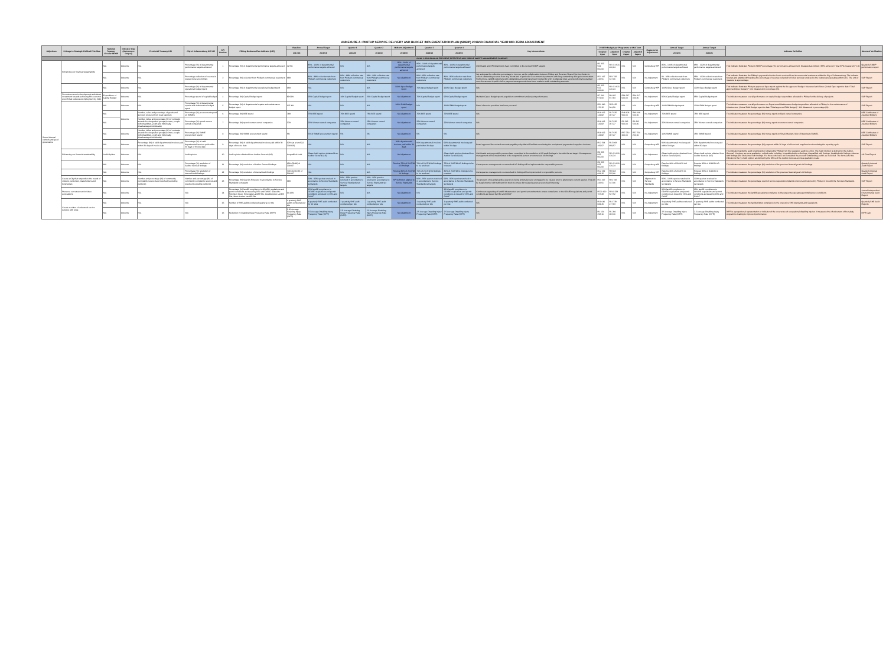ANNEXURE A: PIKITUP SERVICE DELIVERY AND BUDGET IMPLEMENTATION PLAN (SDBIP) 2018/19 FINANCIAL YEAR MID-TERM ADJUSTMENT
| Objectives | Linkage to Strategic Political Priorities | National Treasury Circular 88 KPI | Indicator type (Outcome or Output) | Provincial Treasury KPI | City of Johannesburg IDP KPI | KPI Number | Pikitup Business Plan Indicator (KPI) | Baseline | Annual Target | Quarter 1 | Quarter 2 | Midterm Adjustment | Quarter 3 | Quarter 4 | Key Interventions | 2018/19 Budget per Programme at Mid-Term | | | | Reasons for Adjustment | Annual Target | Annual Target | Indicator Definition | Means of Verification |
| --- | --- | --- | --- | --- | --- | --- | --- | --- | --- | --- | --- | --- | --- | --- | --- | --- | --- | --- | --- | --- | --- | --- | --- | --- |
| | | | | | | | | 2017/18 | 2018/19 | 2018/19 | 2018/19 | 2018/19 | 2018/19 | 2018/19 | | Original Opex | Adjusted Opex | Original Capex | Adjusted Capex | | 2019/20 | 2020/21 | | |
| GOAL 1: BUILDING AN EFFICIENT, EFFECTIVE AND VISIBLE WASTE MANAGEMENT COMPANY | | | | | | | | | | | | | | | | | | | | | | | | |
| Sound internal controls and good governance | Enhancing our financial sustainability | N/A | Outcome | N/A | Percentage (%) of departmental performance targets achieved | 1 | Percentage (%) of departmental performance targets achieved | 42.5% | 85% - 100% of departmental performance targets achieved | N/A | N/A | 85% - 100% of departmental performance targets achieved | 85% - 100% of departmental performance targets achieved | 85% - 100% of departmental performance targets achieved | Unit Heads and KPI Champions have committed to the revised SDBIP targets. | R2 333 922 000,00 | R2 474 921 420,24 | N/A | N/A | Compulsory KPI | 85% - 100% of departmental performance targets achieved | 85% - 100% of departmental performance targets achieved | This indicator illustrates Pikitup's SDBIP percentage (%) performance achievement. Measured as follows: (KPIs achieved / Total KPIs measured) * 100 | Quarterly SDBIP performance report |
| | | N/A | Outcome | N/A | Percentage collection of revenue in respect to service billings | 2 | Percentage (%) collection from Pikitup's commercial customers | 68% | 86% - 88% collection rate from Pikitup's commercial customers | 86% - 88% collection rate from Pikitup's commercial customers | 86% - 88% collection rate from Pikitup's commercial customers | No Adjustment | 80% - 85% collection rate from Pikitup's commercial customers | 80% - 85% collection rate from Pikitup's commercial customers | We anticipate the collection percentage to improve, as the collaboration between Pikitup and Revenue Shared Service Centre to collect outstanding revenue from Key clients and in particular Government departments with long outstanding debt gains momentum. Furthermore, landfill customers with outstanding amounts have been blocked for entry to disposal sites; access will only be granted once the account is paid in full or payment arrangements have been made to settle outstanding amounts. | R21 417 426,51 | R21 782 347,06 | N/A | N/A | No Adjustment | 90 - 95% collection rate from Pikitup's commercial customers | 95% - 100% collection rate from Pikitup's commercial customers | This indicator illustrates the Pikitup's payment/collection levels received from its commercial customers within the City of Johannesburg. The indicator focuses and assists with tracking the percentage of revenue collected for billed services rendered to the businesses operating within COJ. The unit of measure is a percentage. | SAP Report |
| | | N/A | Outcome | N/A | Percentage (%) of departmental operational budget spent | 3 | Percentage (%) of departmental operational budget spent | 96% | N/A | N/A | N/A | 100% Opex Budget spent | 75% Opex Budget spent | 100% Opex Budget spent | N/A | R2 333 922 000,00 | R2 474 921 420,24 | N/A | N/A | Compulsory KPI | 100% Opex Budget spent | 100% Opex Budget spent | This indicator illustrates Pikitup's approved Opex spent against the the approved Budget. Measured as follows: (Actual Opex spent to date / Total approved Opex Budget) * 100. Measured in percentage (%). | SAP Report |
| | Promote economic development and attract investment towards achieving 5% economic growth that reduces unemployment by 2021 | Expenditure of Capital Budget | Outcome | N/A | Percentage spend of capital budget | 4 | Percentage (%) Capital Budget spent | 89.91% | 95% Capital Budget spent | 10% Capital Budget spent | 30% Capital Budget spent | No Adjustment | 70% Capital Budget spent | 95% Capital Budget spent | Maintain Capex Budget spend acquisition commitment and projects performance. | R7 260 971,00 | R6 655 917,84 | R96 217 000,00 | R96 217 000,00 | No Adjustment | 95% Capital Budget spent | 95% Capital Budget spent | The indicator measures overall performance on capital budget expenditure allocated to Pikitup for the delivery of projects. | SAP Report |
| | | N/A | Outcome | N/A | Percentage (%) of departmental repairs and maintenance budget spent | 5 | Percentage (%) of departmental repairs and maintenance budget spent | 107.4% | N/A | N/A | N/A | 100% R&M Budget spent | N/A | 100% R&M Budget spent | Panel of service providers has been procured. | R21 960 170,15 | R22 425 304,50 | N/A | N/A | Compulsory KPI | 100% R&M Budget spent | 100% R&M Budget spent | The indicator measures overall performance on Repairs and Maintenance budget expenditure allocated to Pikitup for the maintenance of infrastructure. (Actual R&M Budget spent to date / Total approved R&M Budget) * 100. Measured in percentage (%). | SAP Report |
| | | N/A | Outcome | Number, value and percentage of goods and services procured from local suppliers | Percentage (%) procurement spend on SMMEs | 6 | Percentage (%) BEE spend | 78% | 75% BEE spend | 75% BEE spend | 75% BEE spend | No Adjustment | 75% BEE spend | 75% BEE spend | N/A | R18 002 142,82 | R17 535 287,27 | R48 108 500,00 | R48 108 500,00 | No Adjustment | 75% BEE spend | 75% BEE spend | The indicator measures the percentage (%) money spent on black owned companies. | BEE Certificates of Awarded Bidders |
| | | N/A | | Number, Value and percentage (%) of contracts awarded to designated groups (women, people with disabilities, youth and historically disadvantaged individuals) | Percentage (%) spend women owned companies | 7 | Percentage (%) spend women owned companies | 37% | 25% Women owned companies | 25% Women owned companies | 25% Women owned companies | No Adjustment | 25% Women owned companies | 25% Women owned companies | N/A | R18 002 142,82 | R17 535 287,27 | R9 362 500,00 | R9 362 500,00 | No Adjustment | 25% Women owned companies | 25% Women owned companies | The indicator measures the percentage (%) money spent on women owned companies. | BEE Certificates of Awarded Bidders |
| | | N/A | Outcome | Number, Value and percentage (%) of contracts awarded to designated groups (women, people with disabilities, youth and historically disadvantaged individuals) | Percentage (%) SMME procurement spend | 8 | Percentage (%) SMME procurement spend | 5% | 5% of SMME procurement spend | 5% | 5% | No Adjustment | 5% | 5% | N/A | R18 002 142,82 | R17 535 287,27 | R57 730 200,00 | R57 730 200,00 | No Adjustment | 10% SMME spend | 15% SMME spend | The indicator measures the percentage (%) money spent on Small, Medium, Micro Enterprises (SMME). | BEE Certificates of Awarded Bidders |
| | | N/A | Outcome | Percentage (%) of valid departmental invoices paid within 30 days of invoice date | Percentage (%) of valid departmental invoices paid within 30 days of invoice date | 9 | Percentage (%) of valid departmental invoices paid within 30 days of invoice date | 92% (as at end Q1 2018/19) | N/A | N/A | N/A | 90% departmental invoices paid within 30 days | 90% departmental invoices paid within 30 days | 90% departmental invoices paid within 30 days | Board approved the revised accounts payable policy that will facilitate monitoring the receipts and payments of suppliers invoices. | R12 514 159,57 | R12 808 858,57 | N/A | N/A | Compulsory KPI | 90% departmental invoices paid within 30 days | 90% departmental invoices paid within 30 days | The indicator measures the percentage (%) payment within 30 days of all received suppliers invoices during the reporting cycle. | SAP Report |
| | Enhancing our financial sustainability | Audit Opinion | Outcome | N/A | Audit opinion | 10 | Audit opinion obtained from Auditor General (AG) | Unqualified Audit | Clean Audit opinion obtained from Auditor General (AG) | N/A | N/A | No Adjustment | | Clean Audit opinion obtained from Auditor General (AG) | Unit Heads and responsible persons have committed to the resolution of AG audit findings in line with the set target. Consequence management will be implemented to the responsible person on unresolved AG findings. | R2 333 922 000,00 | R2 474 921 420,24 | N/A | N/A | No Adjustment | Clean Audit opinion obtained from Auditor General (AG) | Clean Audit opinion obtained from Auditor General (AG) | The indicator tracks the audit results/opinion obtained by Pikitup from the regulatory audit by AGSA. The Audit Opinion is defined by the Auditor-General. It is given across a qualitative, ordinal scale including: Unqualified with no findings; Unqualified with findings; Qualified with findings; Adverse with findings and Disclaimed with findings. For those who have not completed the process 'Outstanding audits' are recorded. The formula for the indicator is the (1) Audit opinion as defined by the Office of the Auditor-General across a qualitative scale. | AG Final Report |
| | | N/A | Outcome | N/A | Percentage (%) resolution of Auditor General findings | 11 | Percentage (%) resolution of Auditor General findings | 65% (32/49) of 2016/17 | N/A | N/A | N/A | Resolve 75% of 2017/18 AG findings | 70% of 2017/18 AG findings to be resolved | 75% of 2017/18 AG findings to be resolved | Consequence management on unresolved AG finding will be implemented to responsible persons. | R2 333 922 000,00 | R2 474 921 420,24 | N/A | N/A | Compulsory KPI | Resolve 80% of 2018/19 AG findings | Resolve 85% of 2019/20 AG findings | The indicator measures the percentage (%) resolution of the previous financial year's AG findings. | Quarterly Internal Audit Report |
| | | N/A | Outcome | N/A | Percentage (%) resolution of Internal Audit findings | 12 | Percentage (%) resolution of Internal Audit findings | 74% (103/139) of 2016/17 | N/A | N/A | N/A | Resolve 80% of 2017/18 IA findings | 70% of 2017/18 IA findings to be resolved | 80% of 2017/18 IA findings to be resolved | Consequence management on unresolved IA finding will be implemented to responsible persons. | R12 262 681,15 | R9 848 522,66 | N/A | N/A | Compulsory KPI | Resolve 80% of 2018/19 IA findings | Resolve 85% of 2019/20 IA findings | The indicator measures the percentage (%) resolution of the previous financial year's IA findings. | Quarterly Internal Audit Report |
| | Create a City that responds to the needs of citizens, customers, stakeholders and businesses | N/A | Outcome | Number and percentage (%) of community complaints received and resolved (excluding petitions) | Number and percentage (%) of community complaints received and resolved (excluding petitions) | 13 | Percentage (%) Queries Resolved in accordance to Service Standards set targets | 68% | 90% - 95% queries resolved in accordance to Service Standards set targets | 90% - 95% queries resolved in accordance to Service Standards set targets | 90% - 95% queries resolved in accordance to Service Standards set targets | KPI definition aligned to Service Standards | 90% - 95% queries resolved in accordance to Service Standards set targets | 90% - 95% queries resolved in accordance to Service Standards set targets | The process of clearing backlog queries is being undertaken and envisaged to be cleared prior to attending to current queries. This will be supplemented with sufficient bin stock to ensure bin related queries are resolved timeously. | R21 417 426,51 | R21 782 347,06 | N/A | N/A | Alignment to Service Standards | 95% - 100% queries resolved in accordance to Service Standards set targets | 100% queries resolved in accordance to Service Standards set targets | The indicator measures the percentage count of service requests/complaints referred and resolved by Pikitup in line with the Services Standards. | SAP Report |
| | Preserve our resources for future generations | N/A | Outcome | N/A | N/A | 14 | Percentage (%) landfill compliance to GDARD regulations and permit conditions as issued by DEA and DWAF, related to: Robinson Deep, Ennerdale Landfill Site, Goudkoppies Landfill Site, Marie Louise Landfill Site | 94.16% | 95% landfill compliance to GDARD regulations and permit conditions as issued by DEA and DWAF | N/A | N/A | No Adjustment | N/A | 95% landfill compliance to GDARD regulations and permit conditions as issued by DEA and DWAF | Continuous upgrading of landfill infrastructure and permit amendments to ensure compliance to the GDARD regulations and permit conditions as issued by DEA and DWAF. | R220 190 767,28 | R210 228 527,52 | N/A | N/A | No Adjustment | 95% landfill compliance to GDARD regulations and permit conditions as issued by DEA and DWAF | 95% landfill compliance to GDARD regulations and permit conditions as issued by DEA and DWAF | The indicator measures the landfill operations compliance to the respective operating permits/licences conditions. | Annual Independent Environmental Audit Report |
| | Create a culture of enhanced service delivery with pride. | N/A | Outcome | N/A | N/A | 15 | Number of SHE audits conducted quarterly per site | 4 quarterly SHE audits conducted per site | 4 quarterly SHE audit conducted for 16 sites | 1 quarterly SHE audit conducted per site | 1 quarterly SHE audit conducted per site | No Adjustment | 1 quarterly SHE audit conducted per site | 1 quarterly SHE audit conducted per site | N/A | R11 040 084,45 | R11 739 477,93 | N/A | N/A | No Adjustment | 4 quarterly SHE audits conducted per site | 4 quarterly SHE audits conducted per site | The indicator measures the facilities/sites compliance to the respective SHE standards and regulations. | Quarterly SHE Audit Reports |
| | | N/A | Outcome | N/A | N/A | 16 | Reduction in Disabling Injury Frequency Rate (DIFR) | 2.20 Average Disabling Injury Frequency Rate (DIFR) | 2.5 Average Disabling Injury Frequency Rate (DIFR) | 2.5 Average Disabling Injury Frequency Rate (DIFR) | 2.5 Average Disabling Injury Frequency Rate (DIFR) | No Adjustment | 2.5 Average Disabling Injury Frequency Rate (DIFR) | 2.5 Average Disabling Injury Frequency Rate (DIFR) | N/A | R1 134 293,16 | R1 286 283,16 | N/A | N/A | No Adjustment | 2.5 Average Disabling Injury Frequency Rate (DIFR) | 2.5 Average Disabling Injury Frequency Rate (DIFR) | DIFR is a proportional representation or indicator of the occurrence of occupational disabling injuries. It measures the effectiveness of the safety programme leading to improved performance. | DIFR Calc |